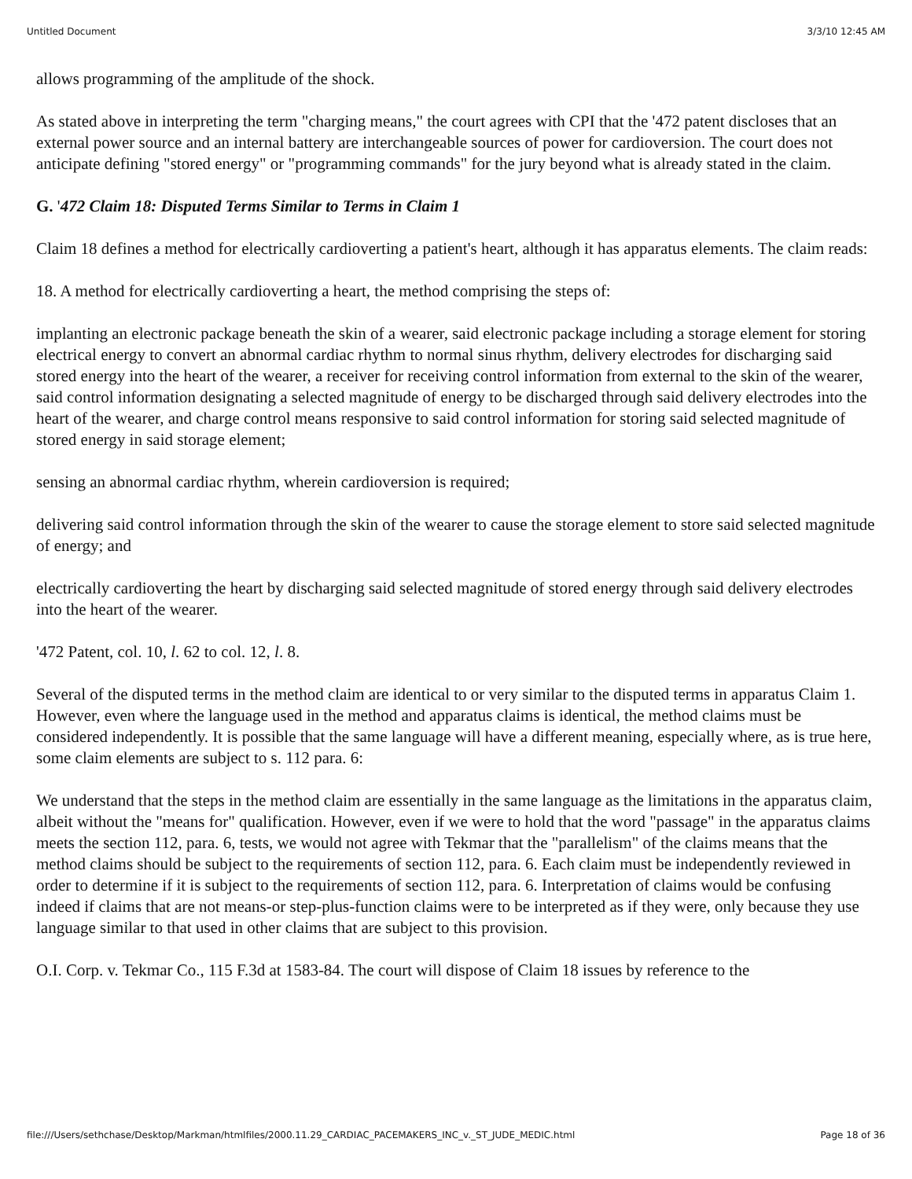Untitled Document 3/3/10 12:45 AM
allows programming of the amplitude of the shock.
As stated above in interpreting the term "charging means," the court agrees with CPI that the '472 patent discloses that an external power source and an internal battery are interchangeable sources of power for cardioversion. The court does not anticipate defining "stored energy" or "programming commands" for the jury beyond what is already stated in the claim.
G. '472 Claim 18: Disputed Terms Similar to Terms in Claim 1
Claim 18 defines a method for electrically cardioverting a patient's heart, although it has apparatus elements. The claim reads:
18. A method for electrically cardioverting a heart, the method comprising the steps of:
implanting an electronic package beneath the skin of a wearer, said electronic package including a storage element for storing electrical energy to convert an abnormal cardiac rhythm to normal sinus rhythm, delivery electrodes for discharging said stored energy into the heart of the wearer, a receiver for receiving control information from external to the skin of the wearer, said control information designating a selected magnitude of energy to be discharged through said delivery electrodes into the heart of the wearer, and charge control means responsive to said control information for storing said selected magnitude of stored energy in said storage element;
sensing an abnormal cardiac rhythm, wherein cardioversion is required;
delivering said control information through the skin of the wearer to cause the storage element to store said selected magnitude of energy; and
electrically cardioverting the heart by discharging said selected magnitude of stored energy through said delivery electrodes into the heart of the wearer.
'472 Patent, col. 10, l. 62 to col. 12, l. 8.
Several of the disputed terms in the method claim are identical to or very similar to the disputed terms in apparatus Claim 1. However, even where the language used in the method and apparatus claims is identical, the method claims must be considered independently. It is possible that the same language will have a different meaning, especially where, as is true here, some claim elements are subject to s. 112 para. 6:
We understand that the steps in the method claim are essentially in the same language as the limitations in the apparatus claim, albeit without the "means for" qualification. However, even if we were to hold that the word "passage" in the apparatus claims meets the section 112, para. 6, tests, we would not agree with Tekmar that the "parallelism" of the claims means that the method claims should be subject to the requirements of section 112, para. 6. Each claim must be independently reviewed in order to determine if it is subject to the requirements of section 112, para. 6. Interpretation of claims would be confusing indeed if claims that are not means-or step-plus-function claims were to be interpreted as if they were, only because they use language similar to that used in other claims that are subject to this provision.
O.I. Corp. v. Tekmar Co., 115 F.3d at 1583-84. The court will dispose of Claim 18 issues by reference to the
file:///Users/sethchase/Desktop/Markman/htmlfiles/2000.11.29_CARDIAC_PACEMAKERS_INC_v._ST_JUDE_MEDIC.html Page 18 of 36